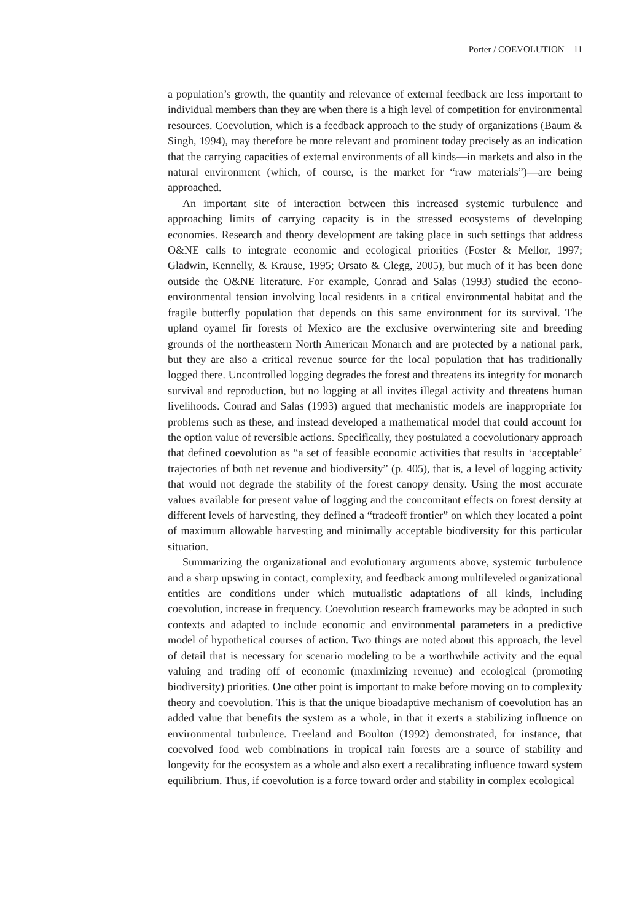Porter / COEVOLUTION 11
a population’s growth, the quantity and relevance of external feedback are less important to individual members than they are when there is a high level of competition for environmental resources. Coevolution, which is a feedback approach to the study of organizations (Baum & Singh, 1994), may therefore be more relevant and prominent today precisely as an indication that the carrying capacities of external environments of all kinds—in markets and also in the natural environment (which, of course, is the market for “raw materials”)—are being approached.
An important site of interaction between this increased systemic turbulence and approaching limits of carrying capacity is in the stressed ecosystems of developing economies. Research and theory development are taking place in such settings that address O&NE calls to integrate economic and ecological priorities (Foster & Mellor, 1997; Gladwin, Kennelly, & Krause, 1995; Orsato & Clegg, 2005), but much of it has been done outside the O&NE literature. For example, Conrad and Salas (1993) studied the econo-environmental tension involving local residents in a critical environmental habitat and the fragile butterfly population that depends on this same environment for its survival. The upland oyamel fir forests of Mexico are the exclusive overwintering site and breeding grounds of the northeastern North American Monarch and are protected by a national park, but they are also a critical revenue source for the local population that has traditionally logged there. Uncontrolled logging degrades the forest and threatens its integrity for monarch survival and reproduction, but no logging at all invites illegal activity and threatens human livelihoods. Conrad and Salas (1993) argued that mechanistic models are inappropriate for problems such as these, and instead developed a mathematical model that could account for the option value of reversible actions. Specifically, they postulated a coevolutionary approach that defined coevolution as “a set of feasible economic activities that results in ‘acceptable’ trajectories of both net revenue and biodiversity” (p. 405), that is, a level of logging activity that would not degrade the stability of the forest canopy density. Using the most accurate values available for present value of logging and the concomitant effects on forest density at different levels of harvesting, they defined a “tradeoff frontier” on which they located a point of maximum allowable harvesting and minimally acceptable biodiversity for this particular situation.
Summarizing the organizational and evolutionary arguments above, systemic turbulence and a sharp upswing in contact, complexity, and feedback among multileveled organizational entities are conditions under which mutualistic adaptations of all kinds, including coevolution, increase in frequency. Coevolution research frameworks may be adopted in such contexts and adapted to include economic and environmental parameters in a predictive model of hypothetical courses of action. Two things are noted about this approach, the level of detail that is necessary for scenario modeling to be a worthwhile activity and the equal valuing and trading off of economic (maximizing revenue) and ecological (promoting biodiversity) priorities. One other point is important to make before moving on to complexity theory and coevolution. This is that the unique bioadaptive mechanism of coevolution has an added value that benefits the system as a whole, in that it exerts a stabilizing influence on environmental turbulence. Freeland and Boulton (1992) demonstrated, for instance, that coevolved food web combinations in tropical rain forests are a source of stability and longevity for the ecosystem as a whole and also exert a recalibrating influence toward system equilibrium. Thus, if coevolution is a force toward order and stability in complex ecological